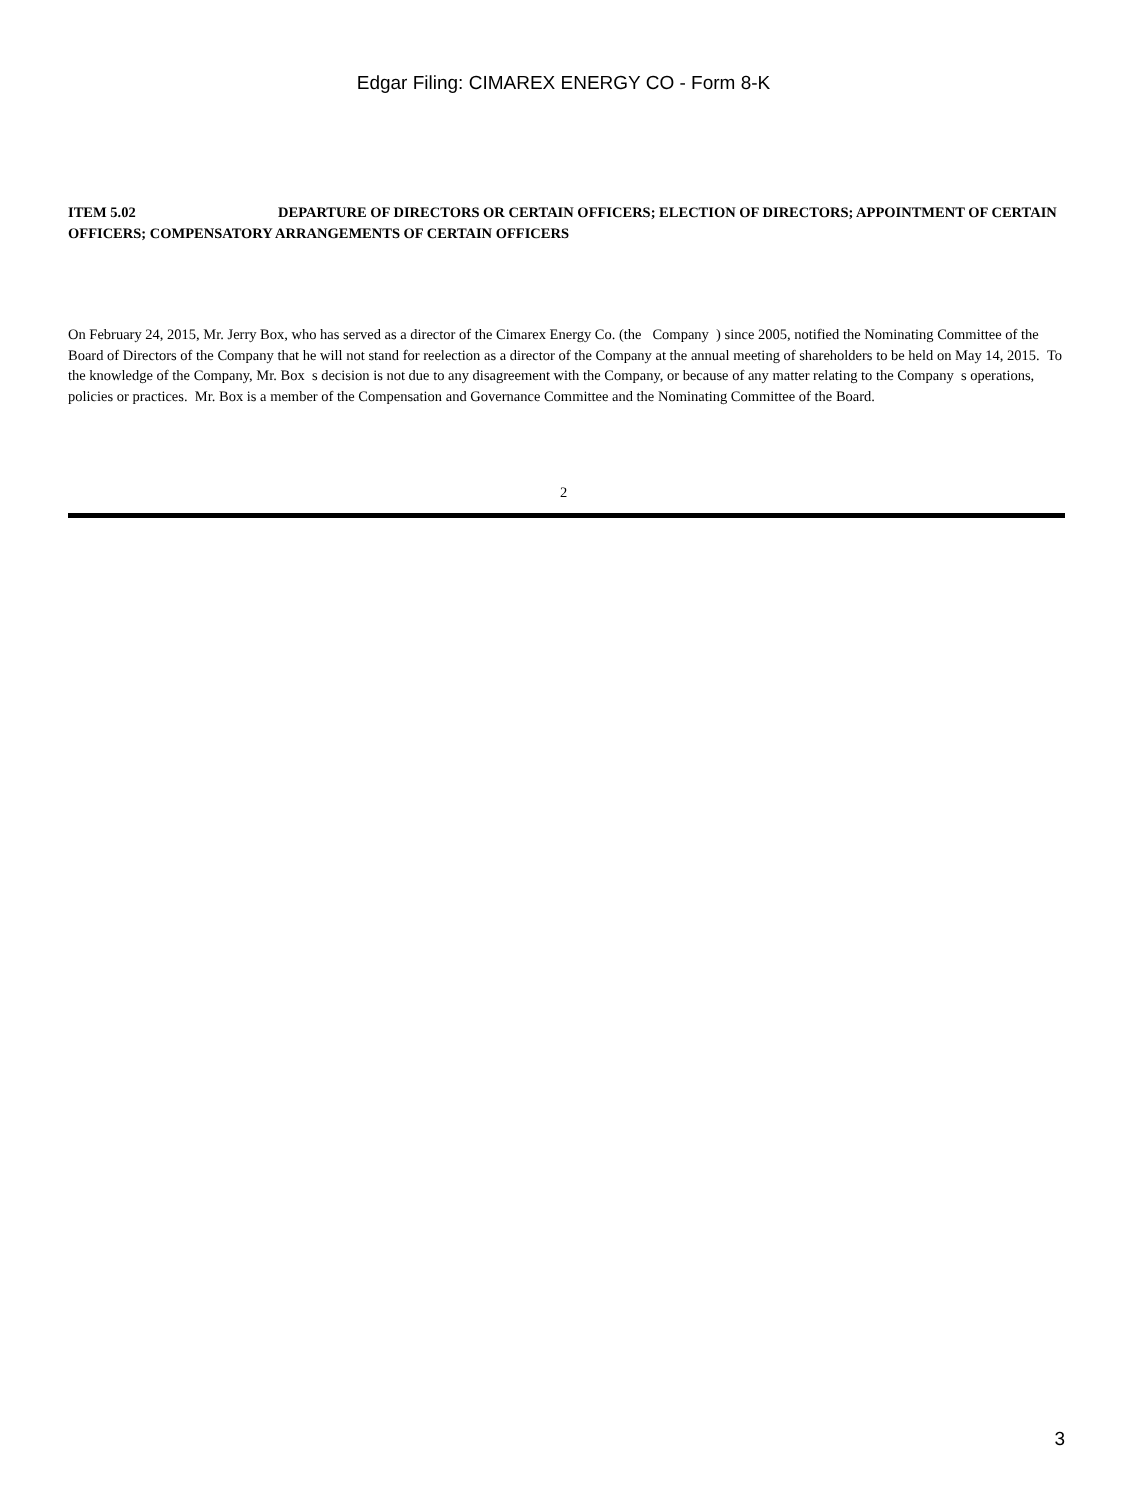Edgar Filing: CIMAREX ENERGY CO - Form 8-K
ITEM 5.02 DEPARTURE OF DIRECTORS OR CERTAIN OFFICERS; ELECTION OF DIRECTORS; APPOINTMENT OF CERTAIN OFFICERS; COMPENSATORY ARRANGEMENTS OF CERTAIN OFFICERS
On February 24, 2015, Mr. Jerry Box, who has served as a director of the Cimarex Energy Co. (the Company ) since 2005, notified the Nominating Committee of the Board of Directors of the Company that he will not stand for reelection as a director of the Company at the annual meeting of shareholders to be held on May 14, 2015. To the knowledge of the Company, Mr. Box s decision is not due to any disagreement with the Company, or because of any matter relating to the Company s operations, policies or practices. Mr. Box is a member of the Compensation and Governance Committee and the Nominating Committee of the Board.
2
3